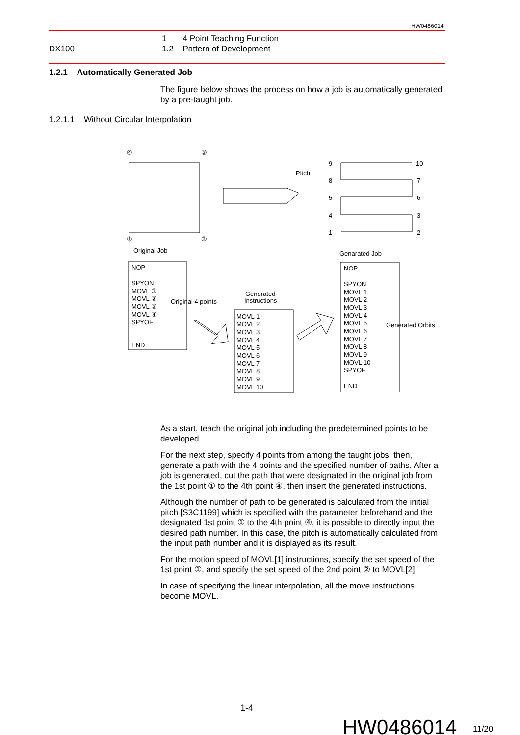HW0486014
DX100
1 4 Point Teaching Function
1.2 Pattern of Development
1.2.1 Automatically Generated Job
The figure below shows the process on how a job is automatically generated by a pre-taught job.
1.2.1.1 Without Circular Interpolation
④
③
①
②
Original Job
Pitch
Genarated Job
Generated
Instructions
Original 4 points
Generated Orbits
NOP
SPYON
MOVL ①
MOVL ②
MOVL ③
MOVL ④
SPYOF
END
9
8
5
4
1
10
7
6
3
2
MOVL 1
MOVL 2
MOVL 3
MOVL 4
MOVL 5
MOVL 6
MOVL 7
MOVL 8
MOVL 9
MOVL 10
NOP
SPYON
MOVL 1
MOVL 2
MOVL 3
MOVL 4
MOVL 5
MOVL 6
MOVL 7
MOVL 8
MOVL 9
MOVL 10
SPYOF
END
As a start, teach the original job including the predetermined points to be developed.
For the next step, specify 4 points from among the taught jobs, then, generate a path with the 4 points and the specified number of paths. After a job is generated, cut the path that were designated in the original job from the 1st point ① to the 4th point ④, then insert the generated instructions.
Although the number of path to be generated is calculated from the initial pitch [S3C1199] which is specified with the parameter beforehand and the designated 1st point ① to the 4th point ④, it is possible to directly input the desired path number. In this case, the pitch is automatically calculated from the input path number and it is displayed as its result.
For the motion speed of MOVL[1] instructions, specify the set speed of the 1st point ①, and specify the set speed of the 2nd point ② to MOVL[2].
In case of specifying the linear interpolation, all the move instructions become MOVL.
1-4
HW0486014 11/20